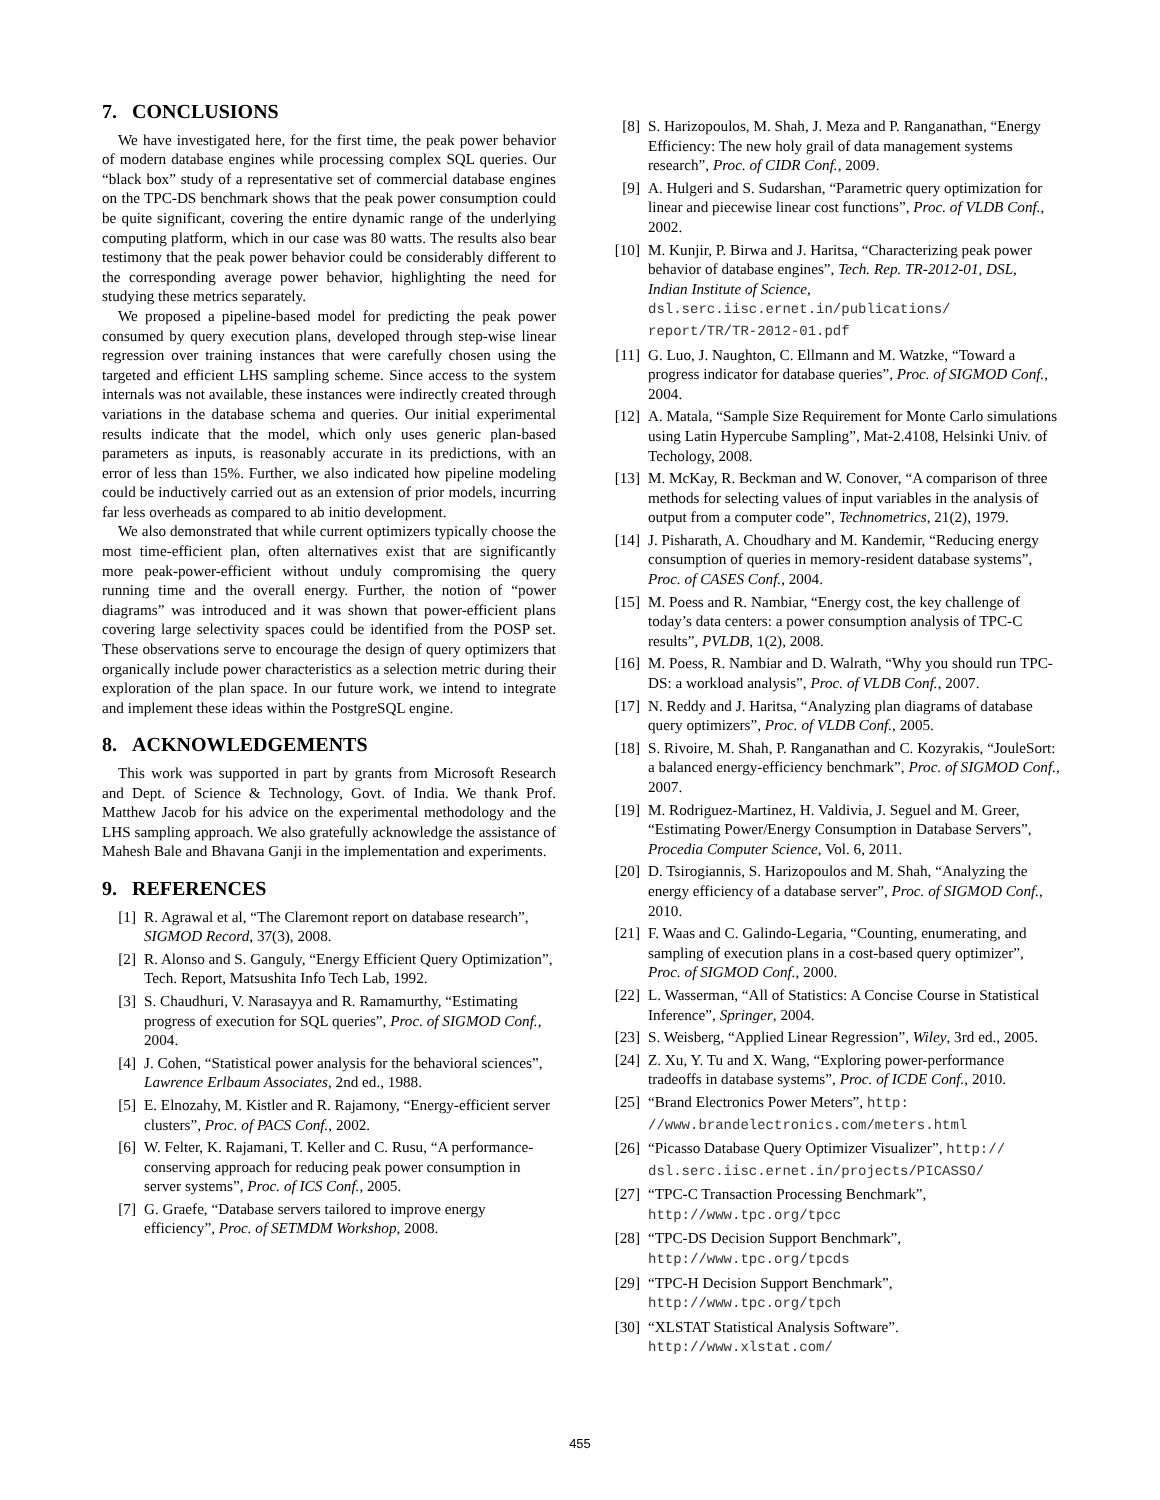7. CONCLUSIONS
We have investigated here, for the first time, the peak power behavior of modern database engines while processing complex SQL queries. Our “black box” study of a representative set of commercial database engines on the TPC-DS benchmark shows that the peak power consumption could be quite significant, covering the entire dynamic range of the underlying computing platform, which in our case was 80 watts. The results also bear testimony that the peak power behavior could be considerably different to the corresponding average power behavior, highlighting the need for studying these metrics separately.
We proposed a pipeline-based model for predicting the peak power consumed by query execution plans, developed through step-wise linear regression over training instances that were carefully chosen using the targeted and efficient LHS sampling scheme. Since access to the system internals was not available, these instances were indirectly created through variations in the database schema and queries. Our initial experimental results indicate that the model, which only uses generic plan-based parameters as inputs, is reasonably accurate in its predictions, with an error of less than 15%. Further, we also indicated how pipeline modeling could be inductively carried out as an extension of prior models, incurring far less overheads as compared to ab initio development.
We also demonstrated that while current optimizers typically choose the most time-efficient plan, often alternatives exist that are significantly more peak-power-efficient without unduly compromising the query running time and the overall energy. Further, the notion of “power diagrams” was introduced and it was shown that power-efficient plans covering large selectivity spaces could be identified from the POSP set. These observations serve to encourage the design of query optimizers that organically include power characteristics as a selection metric during their exploration of the plan space. In our future work, we intend to integrate and implement these ideas within the PostgreSQL engine.
8. ACKNOWLEDGEMENTS
This work was supported in part by grants from Microsoft Research and Dept. of Science & Technology, Govt. of India. We thank Prof. Matthew Jacob for his advice on the experimental methodology and the LHS sampling approach. We also gratefully acknowledge the assistance of Mahesh Bale and Bhavana Ganji in the implementation and experiments.
9. REFERENCES
[1] R. Agrawal et al, “The Claremont report on database research”, SIGMOD Record, 37(3), 2008.
[2] R. Alonso and S. Ganguly, “Energy Efficient Query Optimization”, Tech. Report, Matsushita Info Tech Lab, 1992.
[3] S. Chaudhuri, V. Narasayya and R. Ramamurthy, “Estimating progress of execution for SQL queries”, Proc. of SIGMOD Conf., 2004.
[4] J. Cohen, “Statistical power analysis for the behavioral sciences”, Lawrence Erlbaum Associates, 2nd ed., 1988.
[5] E. Elnozahy, M. Kistler and R. Rajamony, “Energy-efficient server clusters”, Proc. of PACS Conf., 2002.
[6] W. Felter, K. Rajamani, T. Keller and C. Rusu, “A performance-conserving approach for reducing peak power consumption in server systems”, Proc. of ICS Conf., 2005.
[7] G. Graefe, “Database servers tailored to improve energy efficiency”, Proc. of SETMDM Workshop, 2008.
[8] S. Harizopoulos, M. Shah, J. Meza and P. Ranganathan, “Energy Efficiency: The new holy grail of data management systems research”, Proc. of CIDR Conf., 2009.
[9] A. Hulgeri and S. Sudarshan, “Parametric query optimization for linear and piecewise linear cost functions”, Proc. of VLDB Conf., 2002.
[10] M. Kunjir, P. Birwa and J. Haritsa, “Characterizing peak power behavior of database engines”, Tech. Rep. TR-2012-01, DSL, Indian Institute of Science, dsl.serc.iisc.ernet.in/publications/ report/TR/TR-2012-01.pdf
[11] G. Luo, J. Naughton, C. Ellmann and M. Watzke, “Toward a progress indicator for database queries”, Proc. of SIGMOD Conf., 2004.
[12] A. Matala, “Sample Size Requirement for Monte Carlo simulations using Latin Hypercube Sampling”, Mat-2.4108, Helsinki Univ. of Techology, 2008.
[13] M. McKay, R. Beckman and W. Conover, “A comparison of three methods for selecting values of input variables in the analysis of output from a computer code”, Technometrics, 21(2), 1979.
[14] J. Pisharath, A. Choudhary and M. Kandemir, “Reducing energy consumption of queries in memory-resident database systems”, Proc. of CASES Conf., 2004.
[15] M. Poess and R. Nambiar, “Energy cost, the key challenge of today’s data centers: a power consumption analysis of TPC-C results”, PVLDB, 1(2), 2008.
[16] M. Poess, R. Nambiar and D. Walrath, “Why you should run TPC-DS: a workload analysis”, Proc. of VLDB Conf., 2007.
[17] N. Reddy and J. Haritsa, “Analyzing plan diagrams of database query optimizers”, Proc. of VLDB Conf., 2005.
[18] S. Rivoire, M. Shah, P. Ranganathan and C. Kozyrakis, “JouleSort: a balanced energy-efficiency benchmark”, Proc. of SIGMOD Conf., 2007.
[19] M. Rodriguez-Martinez, H. Valdivia, J. Seguel and M. Greer, “Estimating Power/Energy Consumption in Database Servers”, Procedia Computer Science, Vol. 6, 2011.
[20] D. Tsirogiannis, S. Harizopoulos and M. Shah, “Analyzing the energy efficiency of a database server”, Proc. of SIGMOD Conf., 2010.
[21] F. Waas and C. Galindo-Legaria, “Counting, enumerating, and sampling of execution plans in a cost-based query optimizer”, Proc. of SIGMOD Conf., 2000.
[22] L. Wasserman, “All of Statistics: A Concise Course in Statistical Inference”, Springer, 2004.
[23] S. Weisberg, “Applied Linear Regression”, Wiley, 3rd ed., 2005.
[24] Z. Xu, Y. Tu and X. Wang, “Exploring power-performance tradeoffs in database systems”, Proc. of ICDE Conf., 2010.
[25] “Brand Electronics Power Meters”, http: //www.brandelectronics.com/meters.html
[26] “Picasso Database Query Optimizer Visualizer”, http:// dsl.serc.iisc.ernet.in/projects/PICASSO/
[27] “TPC-C Transaction Processing Benchmark”, http://www.tpc.org/tpcc
[28] “TPC-DS Decision Support Benchmark”, http://www.tpc.org/tpcds
[29] “TPC-H Decision Support Benchmark”, http://www.tpc.org/tpch
[30] “XLSTAT Statistical Analysis Software”. http://www.xlstat.com/
455